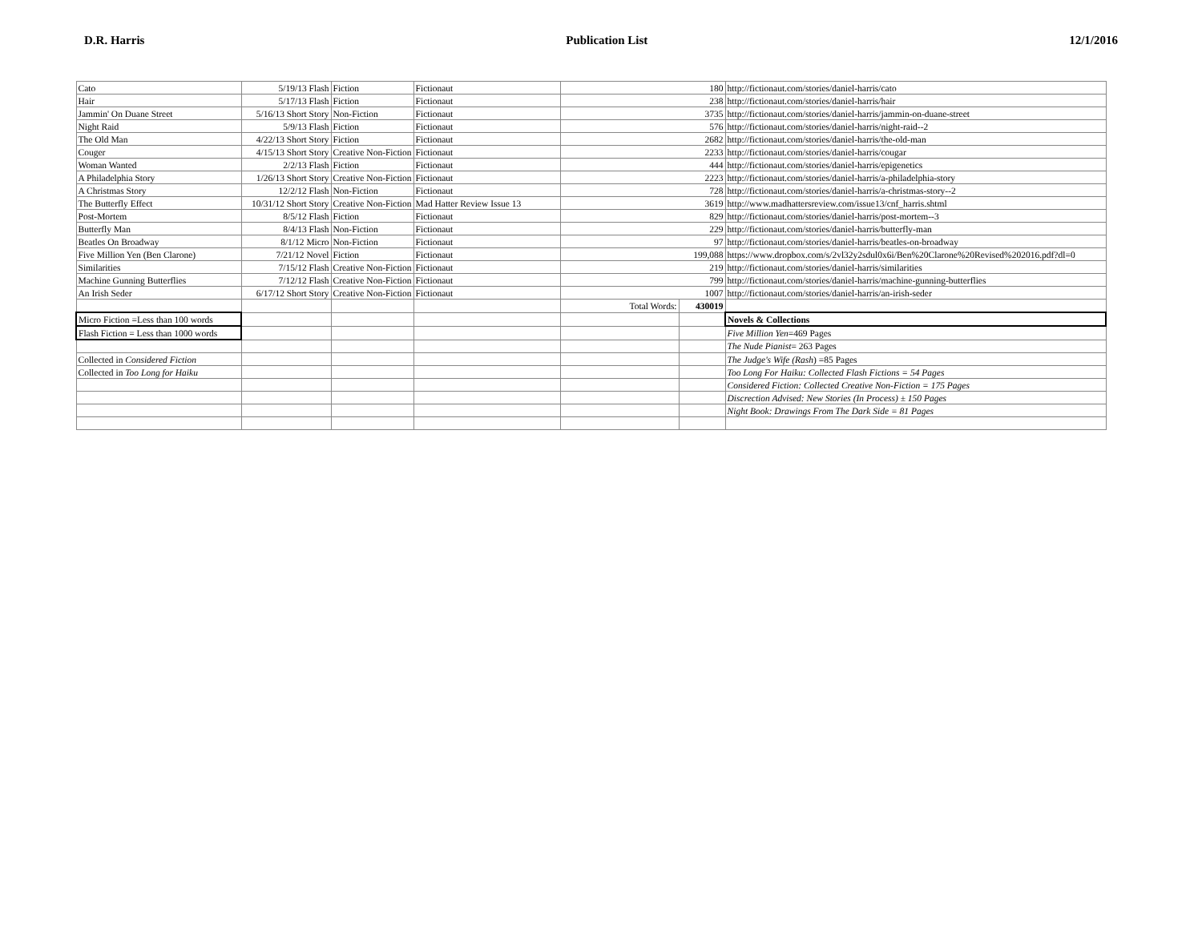D.R. Harris Publication List 12/1/2016
| Cato | 5/19/13 Flash | Fiction | Fictionaut | 180 | | http://fictionaut.com/stories/daniel-harris/cato |
| Hair | 5/17/13 Flash | Fiction | Fictionaut | 238 | | http://fictionaut.com/stories/daniel-harris/hair |
| Jammin' On Duane Street | 5/16/13 Short Story | Non-Fiction | Fictionaut | 3735 | | http://fictionaut.com/stories/daniel-harris/jammin-on-duane-street |
| Night Raid | 5/9/13 Flash | Fiction | Fictionaut | 576 | | http://fictionaut.com/stories/daniel-harris/night-raid--2 |
| The Old Man | 4/22/13 Short Story | Fiction | Fictionaut | 2682 | | http://fictionaut.com/stories/daniel-harris/the-old-man |
| Couger | 4/15/13 Short Story | Creative Non-Fiction | Fictionaut | 2233 | | http://fictionaut.com/stories/daniel-harris/cougar |
| Woman Wanted | 2/2/13 Flash | Fiction | Fictionaut | 444 | | http://fictionaut.com/stories/daniel-harris/epigenetics |
| A Philadelphia Story | 1/26/13 Short Story | Creative Non-Fiction | Fictionaut | 2223 | | http://fictionaut.com/stories/daniel-harris/a-philadelphia-story |
| A Christmas Story | 12/2/12 Flash | Non-Fiction | Fictionaut | 728 | | http://fictionaut.com/stories/daniel-harris/a-christmas-story--2 |
| The Butterfly Effect | 10/31/12 Short Story | Creative Non-Fiction | Mad Hatter Review Issue 13 | 3619 | | http://www.madhattersreview.com/issue13/cnf_harris.shtml |
| Post-Mortem | 8/5/12 Flash | Fiction | Fictionaut | 829 | | http://fictionaut.com/stories/daniel-harris/post-mortem--3 |
| Butterfly Man | 8/4/13 Flash | Non-Fiction | Fictionaut | 229 | | http://fictionaut.com/stories/daniel-harris/butterfly-man |
| Beatles On Broadway | 8/1/12 Micro | Non-Fiction | Fictionaut | 97 | | http://fictionaut.com/stories/daniel-harris/beatles-on-broadway |
| Five Million Yen (Ben Clarone) | 7/21/12 Novel | Fiction | Fictionaut | 199,088 | | https://www.dropbox.com/s/2vl32y2sdul0x6i/Ben%20Clarone%20Revised%202016.pdf?dl=0 |
| Similarities | 7/15/12 Flash | Creative Non-Fiction | Fictionaut | 219 | | http://fictionaut.com/stories/daniel-harris/similarities |
| Machine Gunning Butterflies | 7/12/12 Flash | Creative Non-Fiction | Fictionaut | 799 | | http://fictionaut.com/stories/daniel-harris/machine-gunning-butterflies |
| An Irish Seder | 6/17/12 Short Story | Creative Non-Fiction | Fictionaut | 1007 | | http://fictionaut.com/stories/daniel-harris/an-irish-seder |
| | | | | Total Words: | 430019 | |
| Micro Fiction =Less than 100 words | | | | | | Novels & Collections |
| Flash Fiction = Less than 1000 words | | | | | | Five Million Yen =469 Pages |
| | | | | | | The Nude Pianist = 263 Pages |
| Collected in Considered Fiction | | | | | | The Judge's Wife (Rash ) =85 Pages |
| Collected in Too Long for Haiku | | | | | | Too Long For Haiku: Collected Flash Fictions = 54 Pages |
| | | | | | | Considered Fiction: Collected Creative Non-Fiction = 175 Pages |
| | | | | | | Discrection Advised: New Stories (In Process) ± 150 Pages |
| | | | | | | Night Book: Drawings From The Dark Side = 81 Pages |